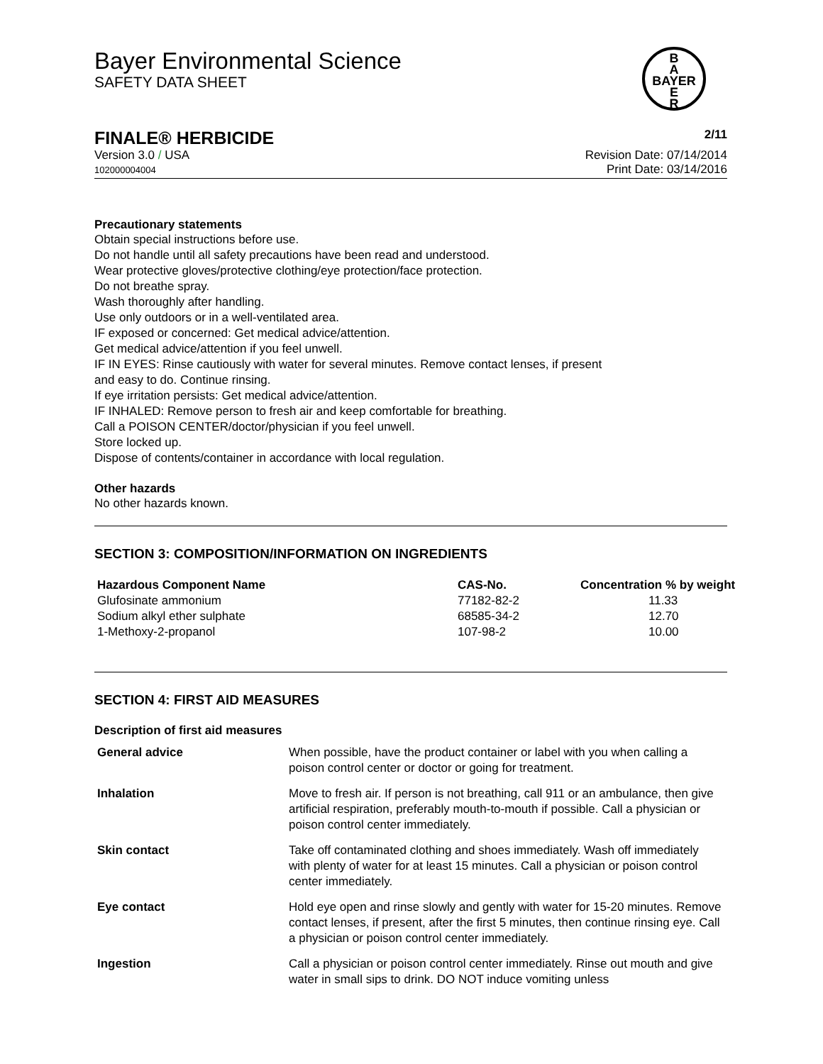Bayer Environmental Science
SAFETY DATA SHEET
B
A
BAYER
E
R
FINALE® HERBICIDE 2/11
Version 3.0 / USA
102000004004
Revision Date: 07/14/2014
Print Date: 03/14/2016
Precautionary statements
Obtain special instructions before use.
Do not handle until all safety precautions have been read and understood.
Wear protective gloves/protective clothing/eye protection/face protection.
Do not breathe spray.
Wash thoroughly after handling.
Use only outdoors or in a well-ventilated area.
IF exposed or concerned: Get medical advice/attention.
Get medical advice/attention if you feel unwell.
IF IN EYES: Rinse cautiously with water for several minutes. Remove contact lenses, if present
and easy to do. Continue rinsing.
If eye irritation persists: Get medical advice/attention.
IF INHALED: Remove person to fresh air and keep comfortable for breathing.
Call a POISON CENTER/doctor/physician if you feel unwell.
Store locked up.
Dispose of contents/container in accordance with local regulation.
Other hazards
No other hazards known.
SECTION 3: COMPOSITION/INFORMATION ON INGREDIENTS
| Hazardous Component Name | CAS-No. | Concentration % by weight |
| --- | --- | --- |
| Glufosinate ammonium | 77182-82-2 | 11.33 |
| Sodium alkyl ether sulphate | 68585-34-2 | 12.70 |
| 1-Methoxy-2-propanol | 107-98-2 | 10.00 |
SECTION 4: FIRST AID MEASURES
Description of first aid measures
| General advice | When possible, have the product container or label with you when calling a poison control center or doctor or going for treatment. |
| Inhalation | Move to fresh air. If person is not breathing, call 911 or an ambulance, then give artificial respiration, preferably mouth-to-mouth if possible. Call a physician or poison control center immediately. |
| Skin contact | Take off contaminated clothing and shoes immediately. Wash off immediately with plenty of water for at least 15 minutes. Call a physician or poison control center immediately. |
| Eye contact | Hold eye open and rinse slowly and gently with water for 15-20 minutes. Remove contact lenses, if present, after the first 5 minutes, then continue rinsing eye. Call a physician or poison control center immediately. |
| Ingestion | Call a physician or poison control center immediately. Rinse out mouth and give water in small sips to drink. DO NOT induce vomiting unless |